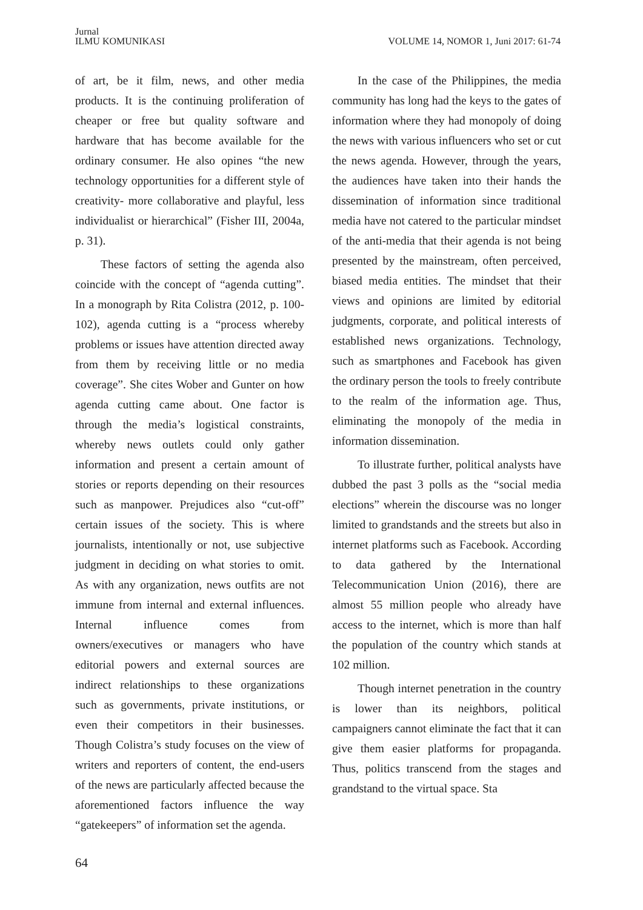Jurnal
ILMU KOMUNIKASI
VOLUME 14, NOMOR 1, Juni 2017: 61-74
of art, be it film, news, and other media products. It is the continuing proliferation of cheaper or free but quality software and hardware that has become available for the ordinary consumer. He also opines “the new technology opportunities for a different style of creativity- more collaborative and playful, less individualist or hierarchical” (Fisher III, 2004a, p. 31).
These factors of setting the agenda also coincide with the concept of “agenda cutting”. In a monograph by Rita Colistra (2012, p. 100-102), agenda cutting is a “process whereby problems or issues have attention directed away from them by receiving little or no media coverage”. She cites Wober and Gunter on how agenda cutting came about. One factor is through the media’s logistical constraints, whereby news outlets could only gather information and present a certain amount of stories or reports depending on their resources such as manpower. Prejudices also “cut-off” certain issues of the society. This is where journalists, intentionally or not, use subjective judgment in deciding on what stories to omit. As with any organization, news outfits are not immune from internal and external influences. Internal influence comes from owners/executives or managers who have editorial powers and external sources are indirect relationships to these organizations such as governments, private institutions, or even their competitors in their businesses. Though Colistra’s study focuses on the view of writers and reporters of content, the end-users of the news are particularly affected because the aforementioned factors influence the way “gatekeepers” of information set the agenda.
In the case of the Philippines, the media community has long had the keys to the gates of information where they had monopoly of doing the news with various influencers who set or cut the news agenda. However, through the years, the audiences have taken into their hands the dissemination of information since traditional media have not catered to the particular mindset of the anti-media that their agenda is not being presented by the mainstream, often perceived, biased media entities. The mindset that their views and opinions are limited by editorial judgments, corporate, and political interests of established news organizations. Technology, such as smartphones and Facebook has given the ordinary person the tools to freely contribute to the realm of the information age. Thus, eliminating the monopoly of the media in information dissemination.
To illustrate further, political analysts have dubbed the past 3 polls as the “social media elections” wherein the discourse was no longer limited to grandstands and the streets but also in internet platforms such as Facebook. According to data gathered by the International Telecommunication Union (2016), there are almost 55 million people who already have access to the internet, which is more than half the population of the country which stands at 102 million.
Though internet penetration in the country is lower than its neighbors, political campaigners cannot eliminate the fact that it can give them easier platforms for propaganda. Thus, politics transcend from the stages and grandstand to the virtual space. Sta
64